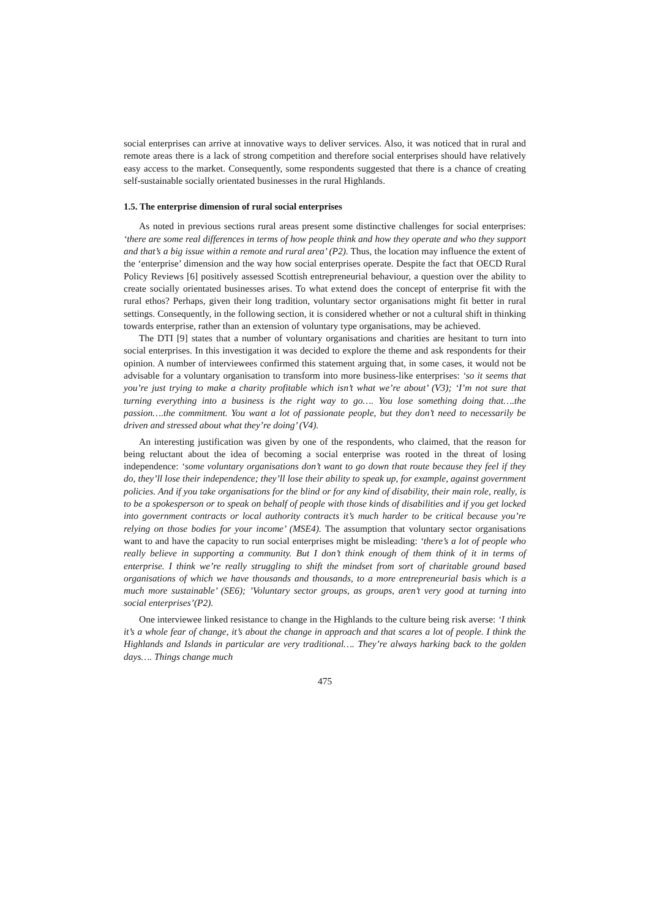social enterprises can arrive at innovative ways to deliver services. Also, it was noticed that in rural and remote areas there is a lack of strong competition and therefore social enterprises should have relatively easy access to the market. Consequently, some respondents suggested that there is a chance of creating self-sustainable socially orientated businesses in the rural Highlands.
1.5. The enterprise dimension of rural social enterprises
As noted in previous sections rural areas present some distinctive challenges for social enterprises: ‘there are some real differences in terms of how people think and how they operate and who they support and that’s a big issue within a remote and rural area’ (P2). Thus, the location may influence the extent of the ‘enterprise’ dimension and the way how social enterprises operate. Despite the fact that OECD Rural Policy Reviews [6] positively assessed Scottish entrepreneurial behaviour, a question over the ability to create socially orientated businesses arises. To what extend does the concept of enterprise fit with the rural ethos? Perhaps, given their long tradition, voluntary sector organisations might fit better in rural settings. Consequently, in the following section, it is considered whether or not a cultural shift in thinking towards enterprise, rather than an extension of voluntary type organisations, may be achieved.
The DTI [9] states that a number of voluntary organisations and charities are hesitant to turn into social enterprises. In this investigation it was decided to explore the theme and ask respondents for their opinion. A number of interviewees confirmed this statement arguing that, in some cases, it would not be advisable for a voluntary organisation to transform into more business-like enterprises: ‘so it seems that you’re just trying to make a charity profitable which isn’t what we’re about’ (V3); ‘I’m not sure that turning everything into a business is the right way to go…. You lose something doing that….the passion….the commitment. You want a lot of passionate people, but they don’t need to necessarily be driven and stressed about what they’re doing’ (V4).
An interesting justification was given by one of the respondents, who claimed, that the reason for being reluctant about the idea of becoming a social enterprise was rooted in the threat of losing independence: ‘some voluntary organisations don’t want to go down that route because they feel if they do, they’ll lose their independence; they’ll lose their ability to speak up, for example, against government policies. And if you take organisations for the blind or for any kind of disability, their main role, really, is to be a spokesperson or to speak on behalf of people with those kinds of disabilities and if you get locked into government contracts or local authority contracts it’s much harder to be critical because you’re relying on those bodies for your income’ (MSE4). The assumption that voluntary sector organisations want to and have the capacity to run social enterprises might be misleading: ‘there’s a lot of people who really believe in supporting a community. But I don’t think enough of them think of it in terms of enterprise. I think we’re really struggling to shift the mindset from sort of charitable ground based organisations of which we have thousands and thousands, to a more entrepreneurial basis which is a much more sustainable’ (SE6); ’Voluntary sector groups, as groups, aren’t very good at turning into social enterprises’(P2).
One interviewee linked resistance to change in the Highlands to the culture being risk averse: ‘I think it’s a whole fear of change, it’s about the change in approach and that scares a lot of people. I think the Highlands and Islands in particular are very traditional…. They’re always harking back to the golden days…. Things change much
475